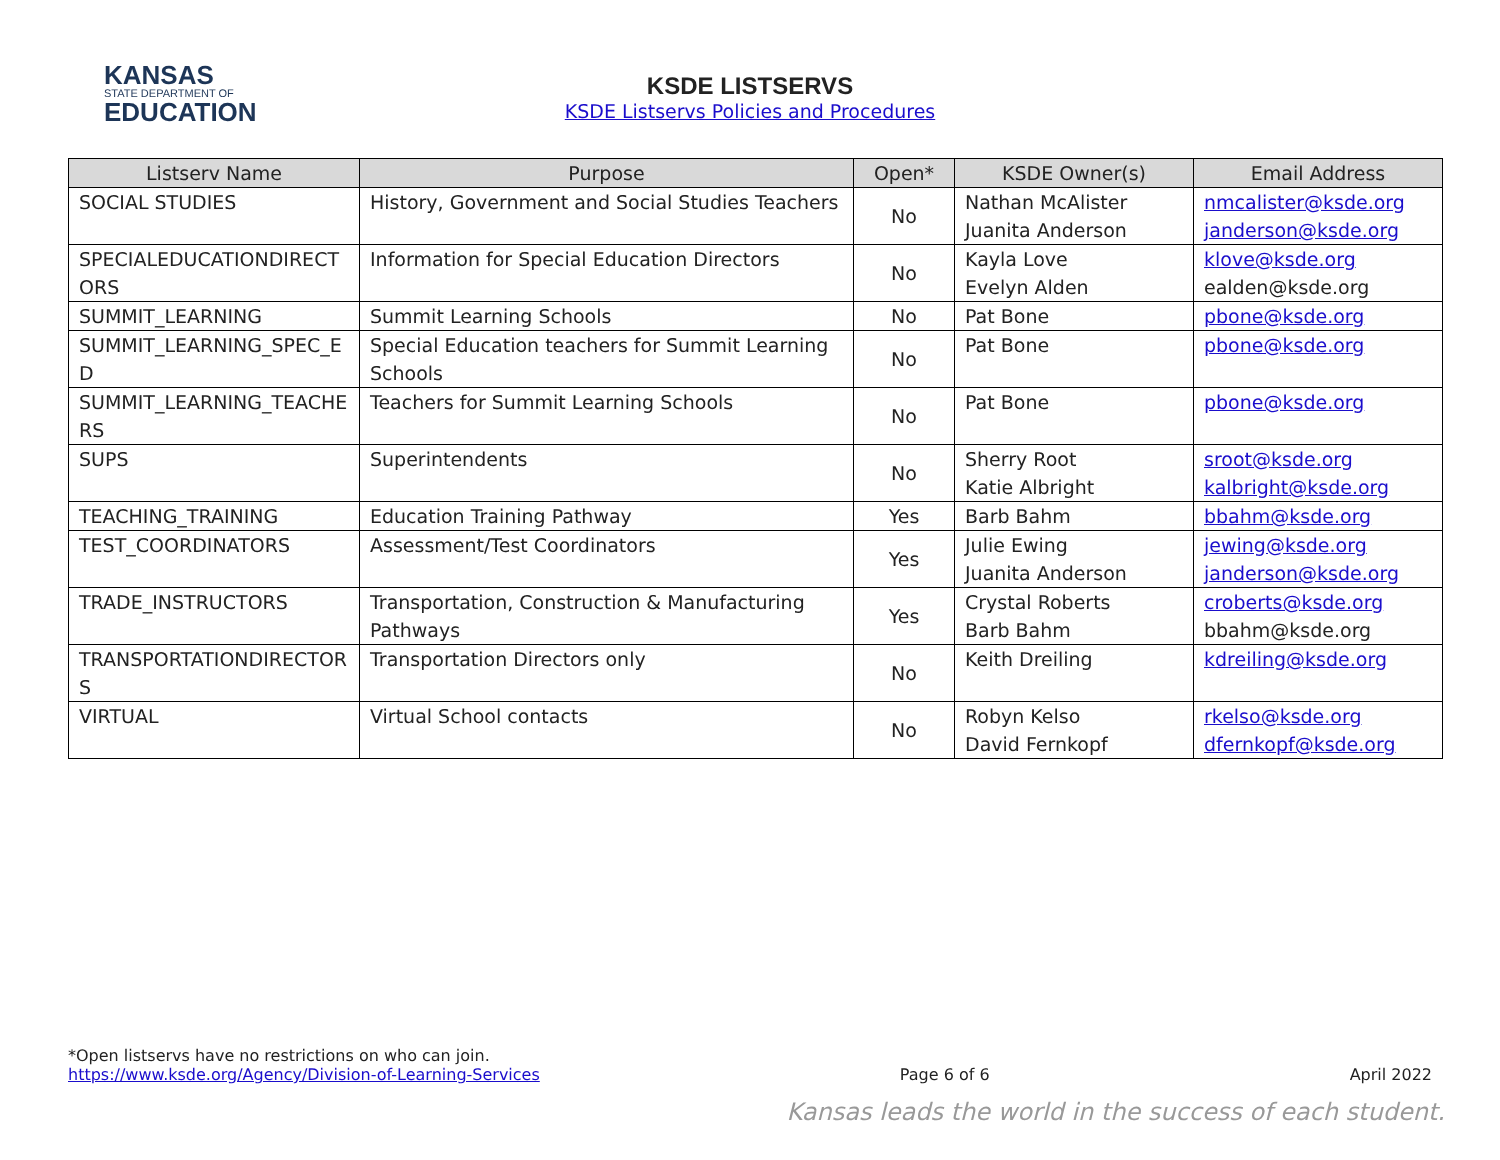KANSAS
STATE DEPARTMENT OF
EDUCATION
KSDE LISTSERVS
KSDE Listservs Policies and Procedures
| Listserv Name | Purpose | Open* | KSDE Owner(s) | Email Address |
| --- | --- | --- | --- | --- |
| SOCIAL STUDIES | History, Government and Social Studies Teachers | No | Nathan McAlister Juanita Anderson | nmcalister@ksde.org janderson@ksde.org |
| SPECIALEDUCATIONDIRECT ORS | Information for Special Education Directors | No | Kayla Love Evelyn Alden | klove@ksde.org ealden@ksde.org |
| SUMMIT_LEARNING | Summit Learning Schools | No | Pat Bone | pbone@ksde.org |
| SUMMIT_LEARNING_SPEC_E D | Special Education teachers for Summit Learning Schools | No | Pat Bone | pbone@ksde.org |
| SUMMIT_LEARNING_TEACHE RS | Teachers for Summit Learning Schools | No | Pat Bone | pbone@ksde.org |
| SUPS | Superintendents | No | Sherry Root Katie Albright | sroot@ksde.org kalbright@ksde.org |
| TEACHING_TRAINING | Education Training Pathway | Yes | Barb Bahm | bbahm@ksde.org |
| TEST_COORDINATORS | Assessment/Test Coordinators | Yes | Julie Ewing Juanita Anderson | jewing@ksde.org janderson@ksde.org |
| TRADE_INSTRUCTORS | Transportation, Construction & Manufacturing Pathways | Yes | Crystal Roberts Barb Bahm | croberts@ksde.org bbahm@ksde.org |
| TRANSPORTATIONDIRECTOR S | Transportation Directors only | No | Keith Dreiling | kdreiling@ksde.org |
| VIRTUAL | Virtual School contacts | No | Robyn Kelso David Fernkopf | rkelso@ksde.org dfernkopf@ksde.org |
*Open listservs have no restrictions on who can join.
https://www.ksde.org/Agency/Division-of-Learning-Services Page 6 of 6 April 2022
Kansas leads the world in the success of each student.